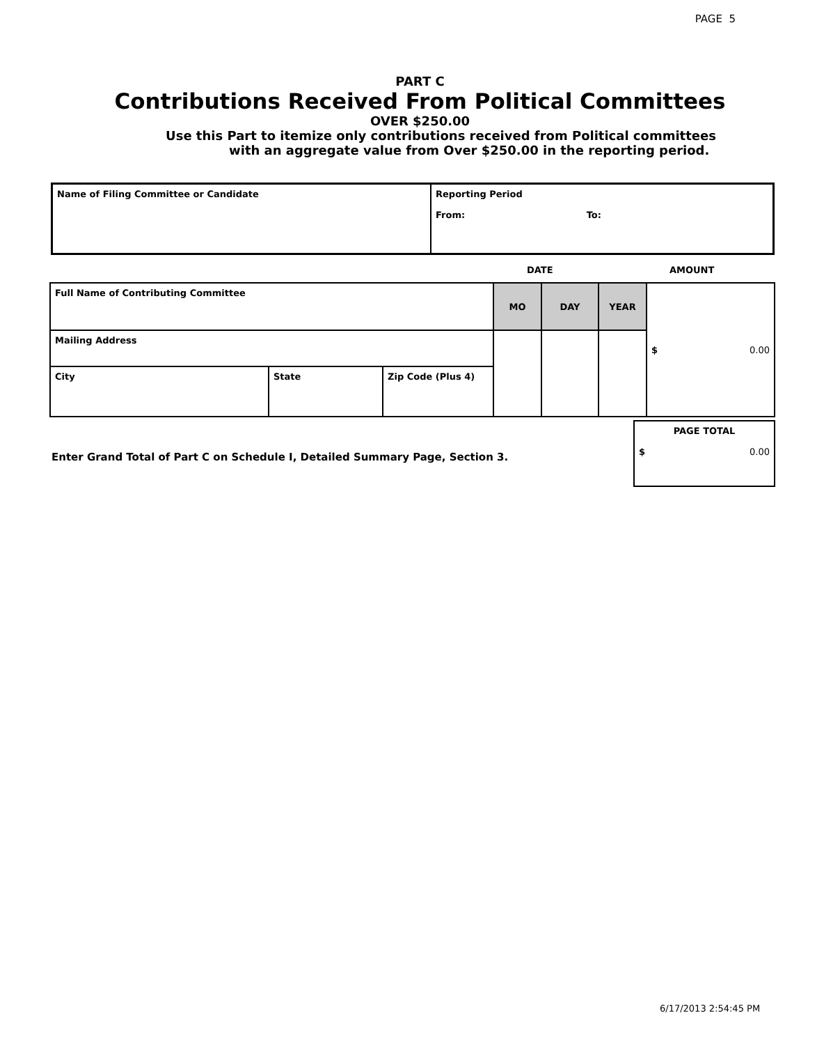PAGE 5
PART C
Contributions Received From Political Committees
OVER $250.00
Use this Part to itemize only contributions received from Political committees
with an aggregate value from Over $250.00 in the reporting period.
| Name of Filing Committee or Candidate | Reporting Period From: To: |
DATE AMOUNT
| Full Name of Contributing Committee | | | MO | DAY | YEAR | $ 0.00 |
| Mailing Address | | | | | | |
| City | State | Zip Code (Plus 4) | | | | |
Enter Grand Total of Part C on Schedule I, Detailed Summary Page, Section 3.
| PAGE TOTAL $ 0.00 |
6/17/2013 2:54:45 PM